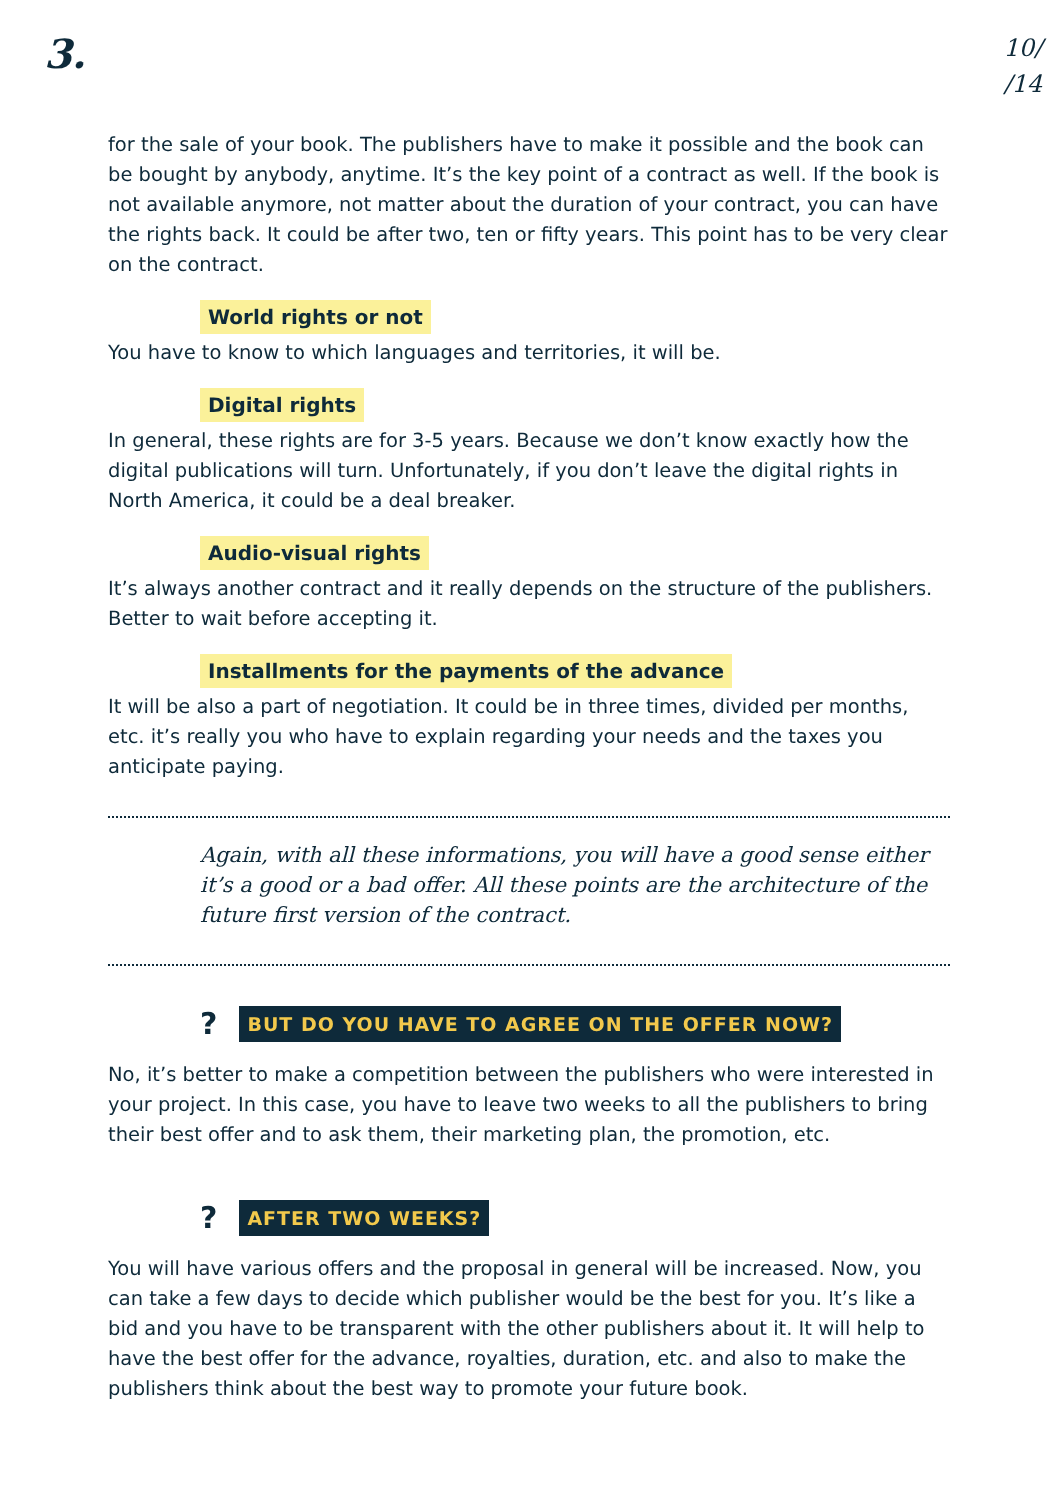3.
10/
/14
for the sale of your book. The publishers have to make it possible and the book can be bought by anybody, anytime. It’s the key point of a contract as well. If the book is not available anymore, not matter about the duration of your contract, you can have the rights back. It could be after two, ten or fifty years. This point has to be very clear on the contract.
World rights or not
You have to know to which languages and territories, it will be.
Digital rights
In general, these rights are for 3-5 years. Because we don’t know exactly how the digital publications will turn. Unfortunately, if you don’t leave the digital rights in North America, it could be a deal breaker.
Audio-visual rights
It’s always another contract and it really depends on the structure of the publishers. Better to wait before accepting it.
Installments for the payments of the advance
It will be also a part of negotiation. It could be in three times, divided per months, etc. it’s really you who have to explain regarding your needs and the taxes you anticipate paying.
Again, with all these informations, you will have a good sense either it’s a good or a bad offer. All these points are the architecture of the future first version of the contract.
? BUT DO YOU HAVE TO AGREE ON THE OFFER NOW?
No, it’s better to make a competition between the publishers who were interested in your project. In this case, you have to leave two weeks to all the publishers to bring their best offer and to ask them, their marketing plan, the promotion, etc.
? AFTER TWO WEEKS?
You will have various offers and the proposal in general will be increased. Now, you can take a few days to decide which publisher would be the best for you. It’s like a bid and you have to be transparent with the other publishers about it. It will help to have the best offer for the advance, royalties, duration, etc. and also to make the publishers think about the best way to promote your future book.